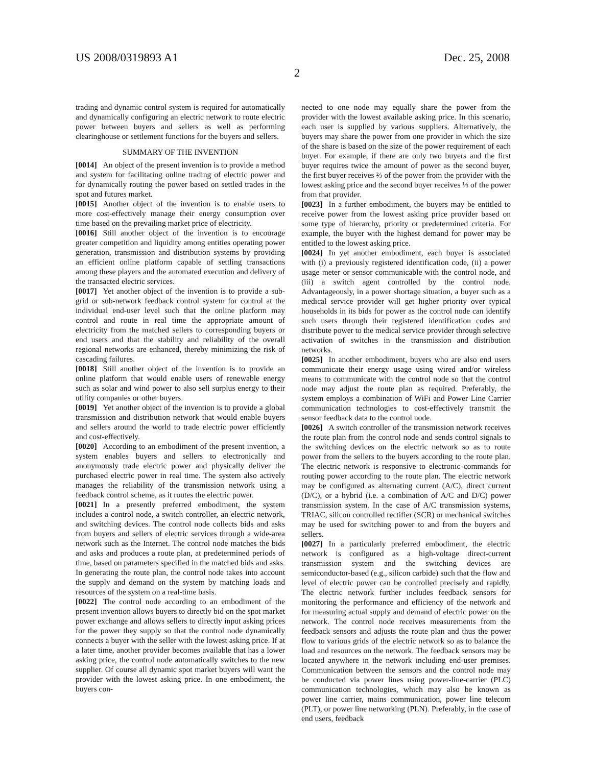US 2008/0319893 A1 Dec. 25, 2008
2
trading and dynamic control system is required for automatically and dynamically configuring an electric network to route electric power between buyers and sellers as well as performing clearinghouse or settlement functions for the buyers and sellers.
SUMMARY OF THE INVENTION
[0014] An object of the present invention is to provide a method and system for facilitating online trading of electric power and for dynamically routing the power based on settled trades in the spot and futures market.
[0015] Another object of the invention is to enable users to more cost-effectively manage their energy consumption over time based on the prevailing market price of electricity.
[0016] Still another object of the invention is to encourage greater competition and liquidity among entities operating power generation, transmission and distribution systems by providing an efficient online platform capable of settling transactions among these players and the automated execution and delivery of the transacted electric services.
[0017] Yet another object of the invention is to provide a sub-grid or sub-network feedback control system for control at the individual end-user level such that the online platform may control and route in real time the appropriate amount of electricity from the matched sellers to corresponding buyers or end users and that the stability and reliability of the overall regional networks are enhanced, thereby minimizing the risk of cascading failures.
[0018] Still another object of the invention is to provide an online platform that would enable users of renewable energy such as solar and wind power to also sell surplus energy to their utility companies or other buyers.
[0019] Yet another object of the invention is to provide a global transmission and distribution network that would enable buyers and sellers around the world to trade electric power efficiently and cost-effectively.
[0020] According to an embodiment of the present invention, a system enables buyers and sellers to electronically and anonymously trade electric power and physically deliver the purchased electric power in real time. The system also actively manages the reliability of the transmission network using a feedback control scheme, as it routes the electric power.
[0021] In a presently preferred embodiment, the system includes a control node, a switch controller, an electric network, and switching devices. The control node collects bids and asks from buyers and sellers of electric services through a wide-area network such as the Internet. The control node matches the bids and asks and produces a route plan, at predetermined periods of time, based on parameters specified in the matched bids and asks. In generating the route plan, the control node takes into account the supply and demand on the system by matching loads and resources of the system on a real-time basis.
[0022] The control node according to an embodiment of the present invention allows buyers to directly bid on the spot market power exchange and allows sellers to directly input asking prices for the power they supply so that the control node dynamically connects a buyer with the seller with the lowest asking price. If at a later time, another provider becomes available that has a lower asking price, the control node automatically switches to the new supplier. Of course all dynamic spot market buyers will want the provider with the lowest asking price. In one embodiment, the buyers con-
nected to one node may equally share the power from the provider with the lowest available asking price. In this scenario, each user is supplied by various suppliers. Alternatively, the buyers may share the power from one provider in which the size of the share is based on the size of the power requirement of each buyer. For example, if there are only two buyers and the first buyer requires twice the amount of power as the second buyer, the first buyer receives ⅔ of the power from the provider with the lowest asking price and the second buyer receives ⅓ of the power from that provider.
[0023] In a further embodiment, the buyers may be entitled to receive power from the lowest asking price provider based on some type of hierarchy, priority or predetermined criteria. For example, the buyer with the highest demand for power may be entitled to the lowest asking price.
[0024] In yet another embodiment, each buyer is associated with (i) a previously registered identification code, (ii) a power usage meter or sensor communicable with the control node, and (iii) a switch agent controlled by the control node. Advantageously, in a power shortage situation, a buyer such as a medical service provider will get higher priority over typical households in its bids for power as the control node can identify such users through their registered identification codes and distribute power to the medical service provider through selective activation of switches in the transmission and distribution networks.
[0025] In another embodiment, buyers who are also end users communicate their energy usage using wired and/or wireless means to communicate with the control node so that the control node may adjust the route plan as required. Preferably, the system employs a combination of WiFi and Power Line Carrier communication technologies to cost-effectively transmit the sensor feedback data to the control node.
[0026] A switch controller of the transmission network receives the route plan from the control node and sends control signals to the switching devices on the electric network so as to route power from the sellers to the buyers according to the route plan. The electric network is responsive to electronic commands for routing power according to the route plan. The electric network may be configured as alternating current (A/C), direct current (D/C), or a hybrid (i.e. a combination of A/C and D/C) power transmission system. In the case of A/C transmission systems, TRIAC, silicon controlled rectifier (SCR) or mechanical switches may be used for switching power to and from the buyers and sellers.
[0027] In a particularly preferred embodiment, the electric network is configured as a high-voltage direct-current transmission system and the switching devices are semiconductor-based (e.g., silicon carbide) such that the flow and level of electric power can be controlled precisely and rapidly. The electric network further includes feedback sensors for monitoring the performance and efficiency of the network and for measuring actual supply and demand of electric power on the network. The control node receives measurements from the feedback sensors and adjusts the route plan and thus the power flow to various grids of the electric network so as to balance the load and resources on the network. The feedback sensors may be located anywhere in the network including end-user premises. Communication between the sensors and the control node may be conducted via power lines using power-line-carrier (PLC) communication technologies, which may also be known as power line carrier, mains communication, power line telecom (PLT), or power line networking (PLN). Preferably, in the case of end users, feedback